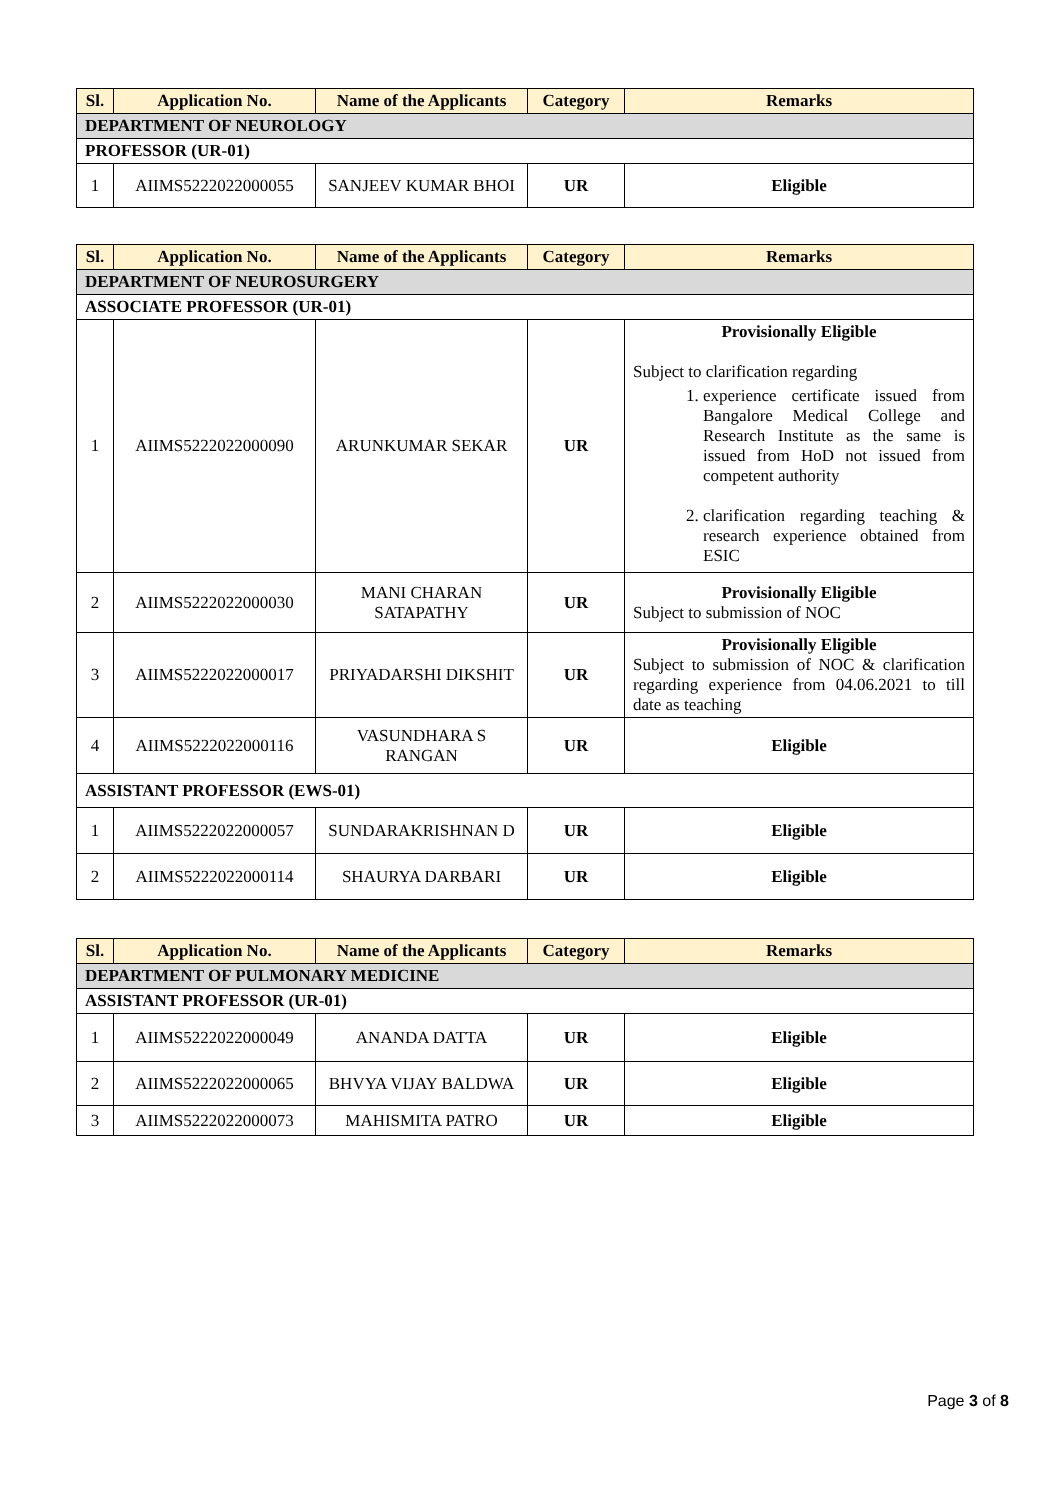| Sl. | Application No. | Name of the Applicants | Category | Remarks |
| --- | --- | --- | --- | --- |
| DEPARTMENT OF NEUROLOGY | | | | |
| PROFESSOR (UR-01) | | | | |
| 1 | AIIMS5222022000055 | SANJEEV KUMAR BHOI | UR | Eligible |
| Sl. | Application No. | Name of the Applicants | Category | Remarks |
| --- | --- | --- | --- | --- |
| DEPARTMENT OF NEUROSURGERY | | | | |
| ASSOCIATE PROFESSOR (UR-01) | | | | |
| 1 | AIIMS5222022000090 | ARUNKUMAR SEKAR | UR | Provisionally Eligible Subject to clarification regarding 1. experience certificate issued from Bangalore Medical College and Research Institute as the same is issued from HoD not issued from competent authority 2. clarification regarding teaching & research experience obtained from ESIC |
| 2 | AIIMS5222022000030 | MANI CHARAN SATAPATHY | UR | Provisionally Eligible Subject to submission of NOC |
| 3 | AIIMS5222022000017 | PRIYADARSHI DIKSHIT | UR | Provisionally Eligible Subject to submission of NOC & clarification regarding experience from 04.06.2021 to till date as teaching |
| 4 | AIIMS5222022000116 | VASUNDHARA S RANGAN | UR | Eligible |
| ASSISTANT PROFESSOR (EWS-01) | | | | |
| 1 | AIIMS5222022000057 | SUNDARAKRISHNAN D | UR | Eligible |
| 2 | AIIMS5222022000114 | SHAURYA DARBARI | UR | Eligible |
| Sl. | Application No. | Name of the Applicants | Category | Remarks |
| --- | --- | --- | --- | --- |
| DEPARTMENT OF PULMONARY MEDICINE | | | | |
| ASSISTANT PROFESSOR (UR-01) | | | | |
| 1 | AIIMS5222022000049 | ANANDA DATTA | UR | Eligible |
| 2 | AIIMS5222022000065 | BHVYA VIJAY BALDWA | UR | Eligible |
| 3 | AIIMS5222022000073 | MAHISMITA PATRO | UR | Eligible |
Page 3 of 8